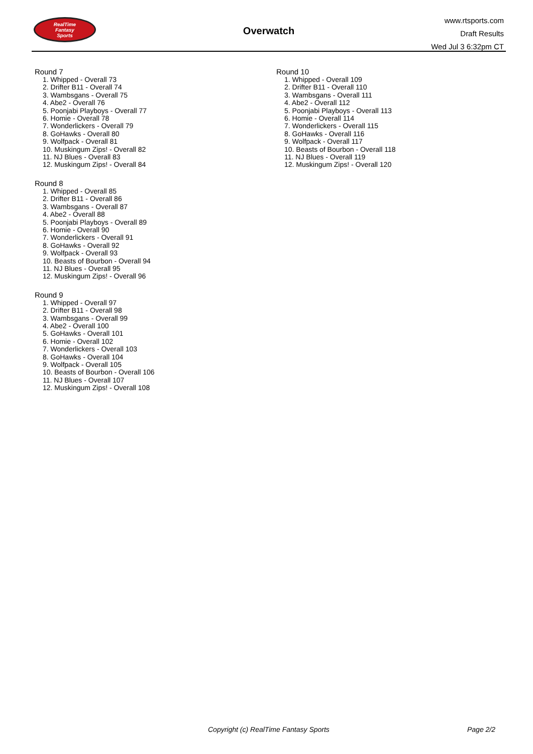RealTime
Fantasy
Sports
Overwatch
www.rtsports.com
Draft Results
Wed Jul 3 6:32pm CT
Round 7
1. Whipped - Overall 73
2. Drifter B11 - Overall 74
3. Wambsgans - Overall 75
4. Abe2 - Overall 76
5. Poonjabi Playboys - Overall 77
6. Homie - Overall 78
7. Wonderlickers - Overall 79
8. GoHawks - Overall 80
9. Wolfpack - Overall 81
10. Muskingum Zips! - Overall 82
11. NJ Blues - Overall 83
12. Muskingum Zips! - Overall 84
Round 8
1. Whipped - Overall 85
2. Drifter B11 - Overall 86
3. Wambsgans - Overall 87
4. Abe2 - Overall 88
5. Poonjabi Playboys - Overall 89
6. Homie - Overall 90
7. Wonderlickers - Overall 91
8. GoHawks - Overall 92
9. Wolfpack - Overall 93
10. Beasts of Bourbon - Overall 94
11. NJ Blues - Overall 95
12. Muskingum Zips! - Overall 96
Round 9
1. Whipped - Overall 97
2. Drifter B11 - Overall 98
3. Wambsgans - Overall 99
4. Abe2 - Overall 100
5. GoHawks - Overall 101
6. Homie - Overall 102
7. Wonderlickers - Overall 103
8. GoHawks - Overall 104
9. Wolfpack - Overall 105
10. Beasts of Bourbon - Overall 106
11. NJ Blues - Overall 107
12. Muskingum Zips! - Overall 108
Round 10
1. Whipped - Overall 109
2. Drifter B11 - Overall 110
3. Wambsgans - Overall 111
4. Abe2 - Overall 112
5. Poonjabi Playboys - Overall 113
6. Homie - Overall 114
7. Wonderlickers - Overall 115
8. GoHawks - Overall 116
9. Wolfpack - Overall 117
10. Beasts of Bourbon - Overall 118
11. NJ Blues - Overall 119
12. Muskingum Zips! - Overall 120
Copyright (c) RealTime Fantasy Sports Page 2/2